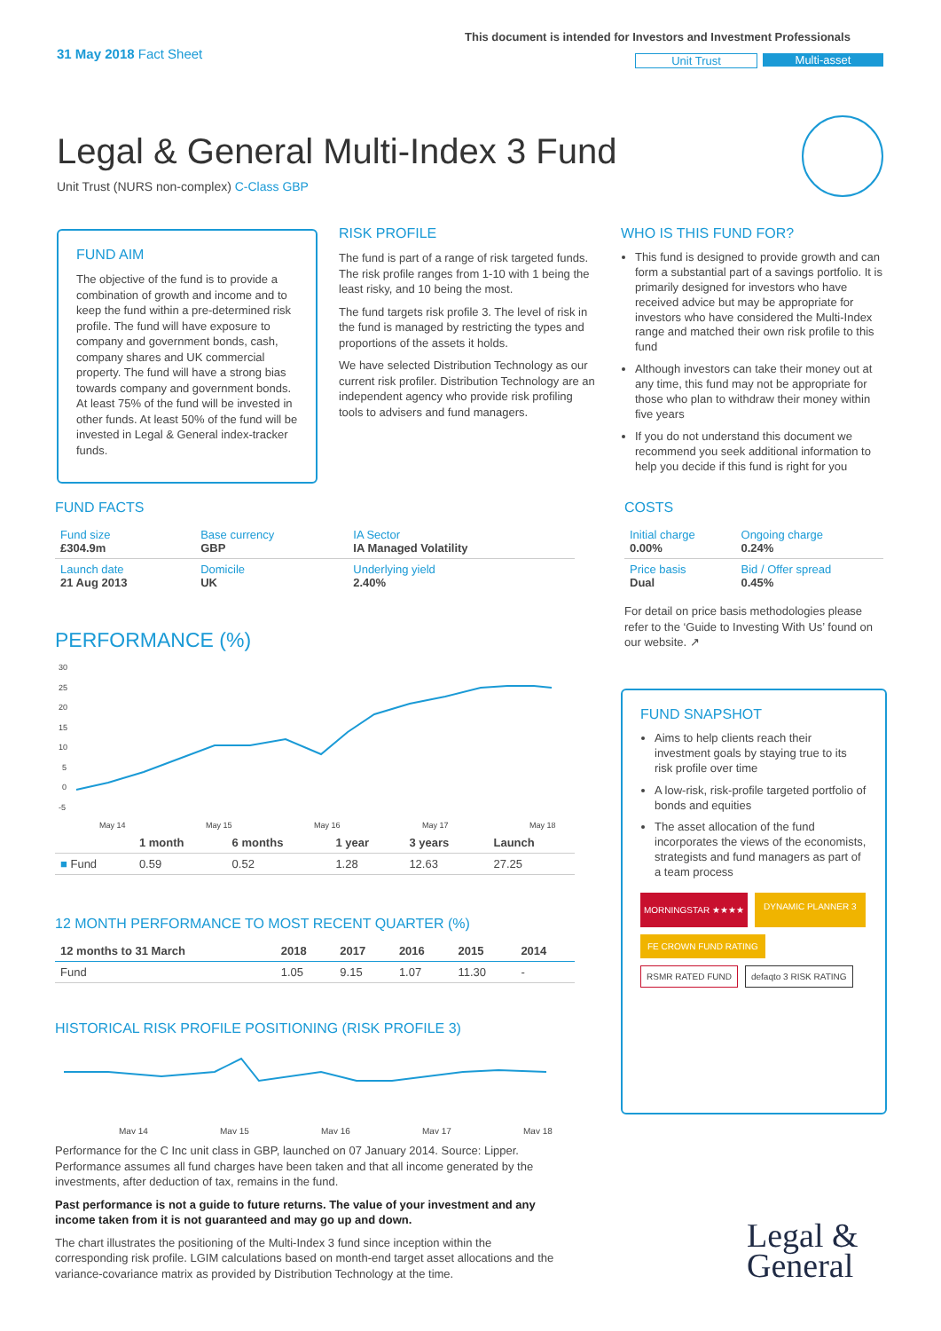31 May 2018 Fact Sheet
This document is intended for Investors and Investment Professionals
Unit Trust Multi-asset
Legal & General Multi-Index 3 Fund
Unit Trust (NURS non-complex) C-Class GBP
FUND AIM
The objective of the fund is to provide a combination of growth and income and to keep the fund within a pre-determined risk profile. The fund will have exposure to company and government bonds, cash, company shares and UK commercial property. The fund will have a strong bias towards company and government bonds. At least 75% of the fund will be invested in other funds. At least 50% of the fund will be invested in Legal & General index-tracker funds.
RISK PROFILE
The fund is part of a range of risk targeted funds. The risk profile ranges from 1-10 with 1 being the least risky, and 10 being the most.
The fund targets risk profile 3. The level of risk in the fund is managed by restricting the types and proportions of the assets it holds.
We have selected Distribution Technology as our current risk profiler. Distribution Technology are an independent agency who provide risk profiling tools to advisers and fund managers.
WHO IS THIS FUND FOR?
This fund is designed to provide growth and can form a substantial part of a savings portfolio. It is primarily designed for investors who have received advice but may be appropriate for investors who have considered the Multi-Index range and matched their own risk profile to this fund
Although investors can take their money out at any time, this fund may not be appropriate for those who plan to withdraw their money within five years
If you do not understand this document we recommend you seek additional information to help you decide if this fund is right for you
FUND FACTS
| Fund size £304.9m | Base currency GBP | IA Sector IA Managed Volatility |
| Launch date 21 Aug 2013 | Domicile UK | Underlying yield 2.40% |
COSTS
| Initial charge 0.00% | Ongoing charge 0.24% |
| Price basis Dual | Bid / Offer spread 0.45% |
For detail on price basis methodologies please refer to the ‘Guide to Investing With Us’ found on our website. ↗
PERFORMANCE (%)
30
25
20
15
10
5
0
-5
May 14
May 15
May 16
May 17
May 18
| | 1 month | 6 months | 1 year | 3 years | Launch |
| --- | --- | --- | --- | --- | --- |
| ■ Fund | 0.59 | 0.52 | 1.28 | 12.63 | 27.25 |
12 MONTH PERFORMANCE TO MOST RECENT QUARTER (%)
| 12 months to 31 March | 2018 | 2017 | 2016 | 2015 | 2014 |
| --- | --- | --- | --- | --- | --- |
| Fund | 1.05 | 9.15 | 1.07 | 11.30 | - |
HISTORICAL RISK PROFILE POSITIONING (RISK PROFILE 3)
May 14
May 15
May 16
May 17
May 18
Performance for the C Inc unit class in GBP, launched on 07 January 2014. Source: Lipper. Performance assumes all fund charges have been taken and that all income generated by the investments, after deduction of tax, remains in the fund.
Past performance is not a guide to future returns. The value of your investment and any income taken from it is not guaranteed and may go up and down.
The chart illustrates the positioning of the Multi-Index 3 fund since inception within the corresponding risk profile. LGIM calculations based on month-end target asset allocations and the variance-covariance matrix as provided by Distribution Technology at the time.
FUND SNAPSHOT
Aims to help clients reach their investment goals by staying true to its risk profile over time
A low-risk, risk-profile targeted portfolio of bonds and equities
The asset allocation of the fund incorporates the views of the economists, strategists and fund managers as part of a team process
MORNINGSTAR ★★★★ DYNAMIC PLANNER 3 FE CROWN FUND RATING RSMR RATED FUND defaqto 3 RISK RATING
Legal &
General